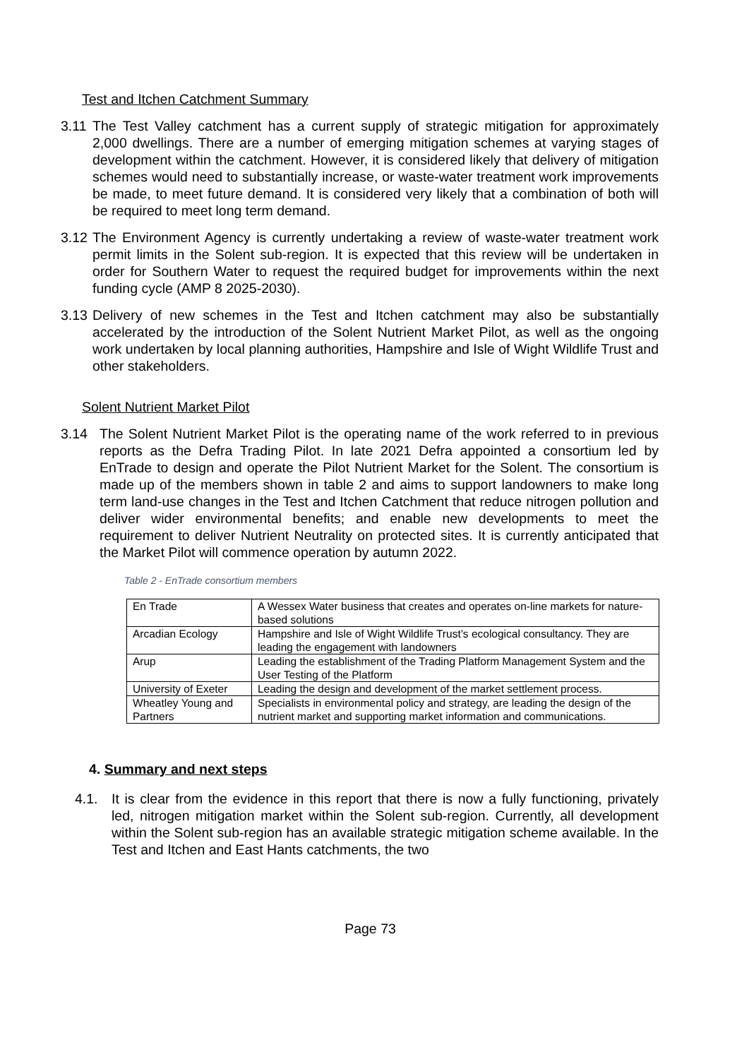Test and Itchen Catchment Summary
3.11 The Test Valley catchment has a current supply of strategic mitigation for approximately 2,000 dwellings. There are a number of emerging mitigation schemes at varying stages of development within the catchment. However, it is considered likely that delivery of mitigation schemes would need to substantially increase, or waste-water treatment work improvements be made, to meet future demand. It is considered very likely that a combination of both will be required to meet long term demand.
3.12 The Environment Agency is currently undertaking a review of waste-water treatment work permit limits in the Solent sub-region. It is expected that this review will be undertaken in order for Southern Water to request the required budget for improvements within the next funding cycle (AMP 8 2025-2030).
3.13 Delivery of new schemes in the Test and Itchen catchment may also be substantially accelerated by the introduction of the Solent Nutrient Market Pilot, as well as the ongoing work undertaken by local planning authorities, Hampshire and Isle of Wight Wildlife Trust and other stakeholders.
Solent Nutrient Market Pilot
3.14 The Solent Nutrient Market Pilot is the operating name of the work referred to in previous reports as the Defra Trading Pilot. In late 2021 Defra appointed a consortium led by EnTrade to design and operate the Pilot Nutrient Market for the Solent. The consortium is made up of the members shown in table 2 and aims to support landowners to make long term land-use changes in the Test and Itchen Catchment that reduce nitrogen pollution and deliver wider environmental benefits; and enable new developments to meet the requirement to deliver Nutrient Neutrality on protected sites. It is currently anticipated that the Market Pilot will commence operation by autumn 2022.
Table 2 - EnTrade consortium members
| En Trade | A Wessex Water business that creates and operates on-line markets for nature-based solutions |
| Arcadian Ecology | Hampshire and Isle of Wight Wildlife Trust’s ecological consultancy. They are leading the engagement with landowners |
| Arup | Leading the establishment of the Trading Platform Management System and the User Testing of the Platform |
| University of Exeter | Leading the design and development of the market settlement process. |
| Wheatley Young and Partners | Specialists in environmental policy and strategy, are leading the design of the nutrient market and supporting market information and communications. |
4. Summary and next steps
4.1. It is clear from the evidence in this report that there is now a fully functioning, privately led, nitrogen mitigation market within the Solent sub-region. Currently, all development within the Solent sub-region has an available strategic mitigation scheme available. In the Test and Itchen and East Hants catchments, the two
Page 73